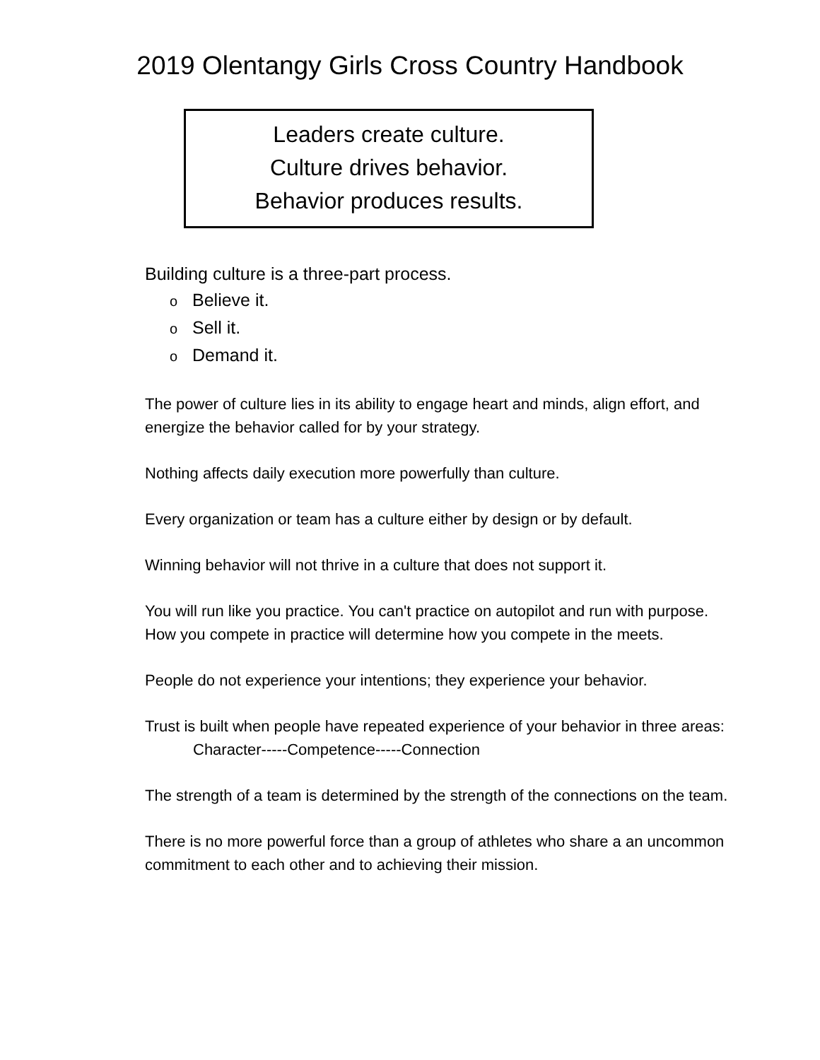2019 Olentangy Girls Cross Country Handbook
Leaders create culture.
Culture drives behavior.
Behavior produces results.
Building culture is a three-part process.
o Believe it.
o Sell it.
o Demand it.
The power of culture lies in its ability to engage heart and minds, align effort, and energize the behavior called for by your strategy.
Nothing affects daily execution more powerfully than culture.
Every organization or team has a culture either by design or by default.
Winning behavior will not thrive in a culture that does not support it.
You will run like you practice. You can't practice on autopilot and run with purpose. How you compete in practice will determine how you compete in the meets.
People do not experience your intentions; they experience your behavior.
Trust is built when people have repeated experience of your behavior in three areas:
Character-----Competence-----Connection
The strength of a team is determined by the strength of the connections on the team.
There is no more powerful force than a group of athletes who share a an uncommon commitment to each other and to achieving their mission.